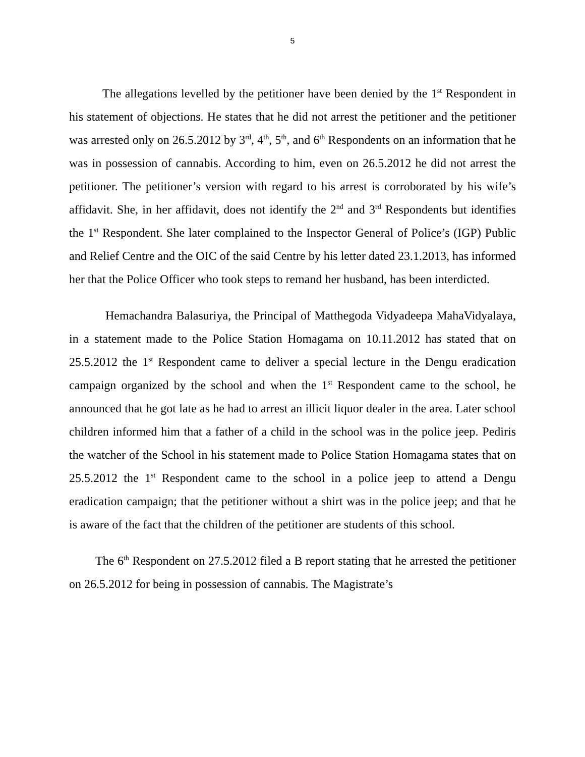5
The allegations levelled by the petitioner have been denied by the 1<sup>st</sup> Respondent in his statement of objections. He states that he did not arrest the petitioner and the petitioner was arrested only on 26.5.2012 by 3<sup>rd</sup>, 4<sup>th</sup>, 5<sup>th</sup>, and 6<sup>th</sup> Respondents on an information that he was in possession of cannabis. According to him, even on 26.5.2012 he did not arrest the petitioner. The petitioner’s version with regard to his arrest is corroborated by his wife’s affidavit. She, in her affidavit, does not identify the 2<sup>nd</sup> and 3<sup>rd</sup> Respondents but identifies the 1<sup>st</sup> Respondent. She later complained to the Inspector General of Police’s (IGP) Public and Relief Centre and the OIC of the said Centre by his letter dated 23.1.2013, has informed her that the Police Officer who took steps to remand her husband, has been interdicted.
Hemachandra Balasuriya, the Principal of Matthegoda Vidyadeepa MahaVidyalaya, in a statement made to the Police Station Homagama on 10.11.2012 has stated that on 25.5.2012 the 1<sup>st</sup> Respondent came to deliver a special lecture in the Dengu eradication campaign organized by the school and when the 1<sup>st</sup> Respondent came to the school, he announced that he got late as he had to arrest an illicit liquor dealer in the area. Later school children informed him that a father of a child in the school was in the police jeep. Pediris the watcher of the School in his statement made to Police Station Homagama states that on 25.5.2012 the 1<sup>st</sup> Respondent came to the school in a police jeep to attend a Dengu eradication campaign; that the petitioner without a shirt was in the police jeep; and that he is aware of the fact that the children of the petitioner are students of this school.
The 6<sup>th</sup> Respondent on 27.5.2012 filed a B report stating that he arrested the petitioner on 26.5.2012 for being in possession of cannabis. The Magistrate’s